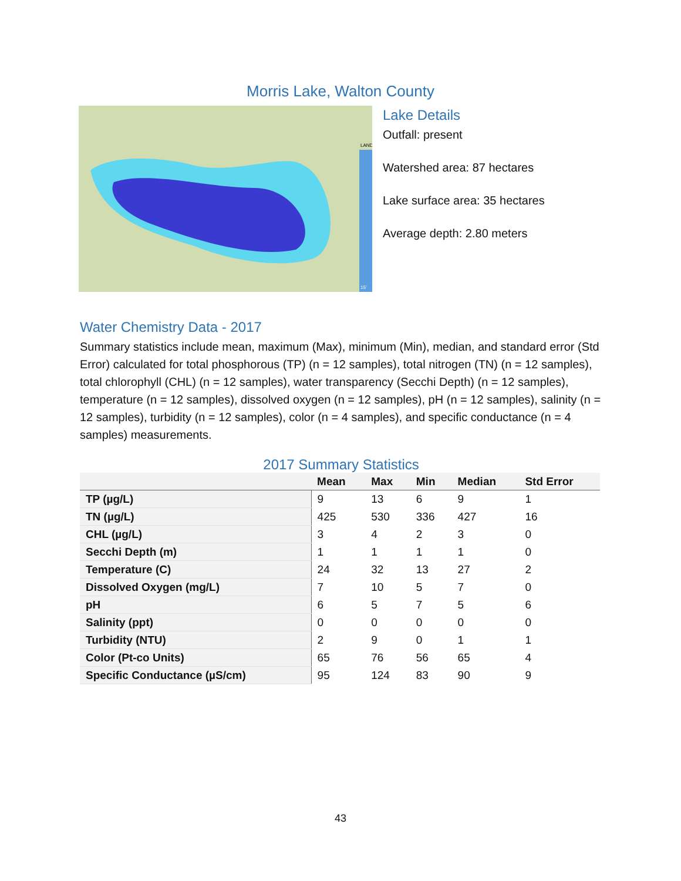Morris Lake, Walton County
LAND
15'
Lake Details
Outfall: present
Watershed area: 87 hectares
Lake surface area: 35 hectares
Average depth: 2.80 meters
Water Chemistry Data - 2017
Summary statistics include mean, maximum (Max), minimum (Min), median, and standard error (Std Error) calculated for total phosphorous (TP) (n = 12 samples), total nitrogen (TN) (n = 12 samples), total chlorophyll (CHL) (n = 12 samples), water transparency (Secchi Depth) (n = 12 samples), temperature (n = 12 samples), dissolved oxygen (n = 12 samples), pH (n = 12 samples), salinity (n = 12 samples), turbidity (n = 12 samples), color (n = 4 samples), and specific conductance (n = 4 samples) measurements.
2017 Summary Statistics
| | Mean | Max | Min | Median | Std Error |
| --- | --- | --- | --- | --- | --- |
| TP (µg/L) | 9 | 13 | 6 | 9 | 1 |
| TN (µg/L) | 425 | 530 | 336 | 427 | 16 |
| CHL (µg/L) | 3 | 4 | 2 | 3 | 0 |
| Secchi Depth (m) | 1 | 1 | 1 | 1 | 0 |
| Temperature (C) | 24 | 32 | 13 | 27 | 2 |
| Dissolved Oxygen (mg/L) | 7 | 10 | 5 | 7 | 0 |
| pH | 6 | 5 | 7 | 5 | 6 |
| Salinity (ppt) | 0 | 0 | 0 | 0 | 0 |
| Turbidity (NTU) | 2 | 9 | 0 | 1 | 1 |
| Color (Pt-co Units) | 65 | 76 | 56 | 65 | 4 |
| Specific Conductance (µS/cm) | 95 | 124 | 83 | 90 | 9 |
43